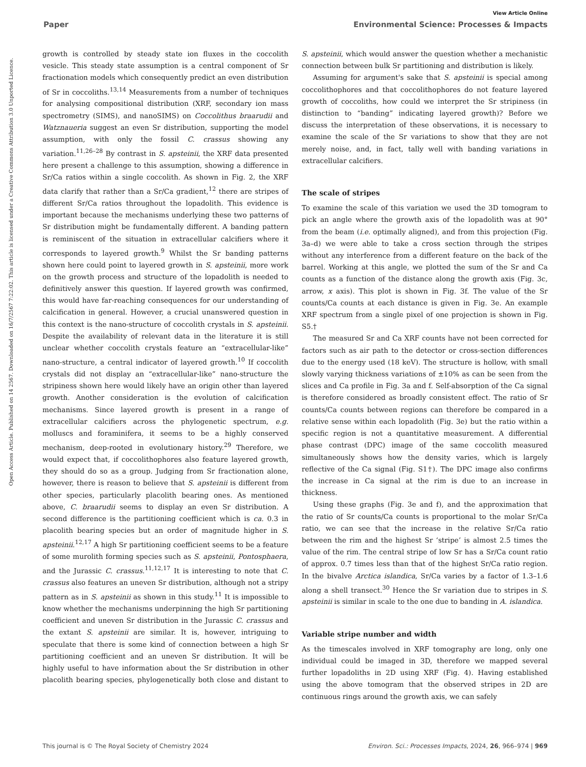View Article Online
Paper Environmental Science: Processes & Impacts
Open Access Article. Published on 14 2567. Downloaded on 16/7/2567 7:22:02. This article is licensed under a Creative Commons Attribution 3.0 Unported Licence.
growth is controlled by steady state ion fluxes in the coccolith vesicle. This steady state assumption is a central component of Sr fractionation models which consequently predict an even distribution of Sr in coccoliths.<sup>13,14</sup> Measurements from a number of techniques for analysing compositional distribution (XRF, secondary ion mass spectrometry (SIMS), and nanoSIMS) on Coccolithus braarudii and Watznaueria suggest an even Sr distribution, supporting the model assumption, with only the fossil C. crassus showing any variation.<sup>11,26–28</sup> By contrast in S. apsteinii, the XRF data presented here present a challenge to this assumption, showing a difference in Sr/Ca ratios within a single coccolith. As shown in Fig. 2, the XRF data clarify that rather than a Sr/Ca gradient,<sup>12</sup> there are stripes of different Sr/Ca ratios throughout the lopadolith. This evidence is important because the mechanisms underlying these two patterns of Sr distribution might be fundamentally different. A banding pattern is reminiscent of the situation in extracellular calcifiers where it corresponds to layered growth.<sup>9</sup> Whilst the Sr banding patterns shown here could point to layered growth in S. apsteinii, more work on the growth process and structure of the lopadolith is needed to definitively answer this question. If layered growth was confirmed, this would have far-reaching consequences for our understanding of calcification in general. However, a crucial unanswered question in this context is the nano-structure of coccolith crystals in S. apsteinii. Despite the availability of relevant data in the literature it is still unclear whether coccolith crystals feature an “extracellular-like” nano-structure, a central indicator of layered growth.<sup>10</sup> If coccolith crystals did not display an “extracellular-like” nano-structure the stripiness shown here would likely have an origin other than layered growth. Another consideration is the evolution of calcification mechanisms. Since layered growth is present in a range of extracellular calcifiers across the phylogenetic spectrum, e.g. molluscs and foraminifera, it seems to be a highly conserved mechanism, deep-rooted in evolutionary history.<sup>29</sup> Therefore, we would expect that, if coccolithophores also feature layered growth, they should do so as a group. Judging from Sr fractionation alone, however, there is reason to believe that S. apsteinii is different from other species, particularly placolith bearing ones. As mentioned above, C. braarudii seems to display an even Sr distribution. A second difference is the partitioning coefficient which is ca. 0.3 in placolith bearing species but an order of magnitude higher in S. apsteinii.<sup>12,17</sup> A high Sr partitioning coefficient seems to be a feature of some murolith forming species such as S. apsteinii, Pontosphaera, and the Jurassic C. crassus.<sup>11,12,17</sup> It is interesting to note that C. crassus also features an uneven Sr distribution, although not a stripy pattern as in S. apsteinii as shown in this study.<sup>11</sup> It is impossible to know whether the mechanisms underpinning the high Sr partitioning coefficient and uneven Sr distribution in the Jurassic C. crassus and the extant S. apsteinii are similar. It is, however, intriguing to speculate that there is some kind of connection between a high Sr partitioning coefficient and an uneven Sr distribution. It will be highly useful to have information about the Sr distribution in other placolith bearing species, phylogenetically both close and distant to S. apsteinii, which would answer the question whether a mechanistic connection between bulk Sr partitioning and distribution is likely.
Assuming for argument's sake that S. apsteinii is special among coccolithophores and that coccolithophores do not feature layered growth of coccoliths, how could we interpret the Sr stripiness (in distinction to “banding” indicating layered growth)? Before we discuss the interpretation of these observations, it is necessary to examine the scale of the Sr variations to show that they are not merely noise, and, in fact, tally well with banding variations in extracellular calcifiers.
The scale of stripes
To examine the scale of this variation we used the 3D tomogram to pick an angle where the growth axis of the lopadolith was at 90° from the beam (i.e. optimally aligned), and from this projection (Fig. 3a–d) we were able to take a cross section through the stripes without any interference from a different feature on the back of the barrel. Working at this angle, we plotted the sum of the Sr and Ca counts as a function of the distance along the growth axis (Fig. 3c, arrow, x axis). This plot is shown in Fig. 3f. The value of the Sr counts/Ca counts at each distance is given in Fig. 3e. An example XRF spectrum from a single pixel of one projection is shown in Fig. S5.†
The measured Sr and Ca XRF counts have not been corrected for factors such as air path to the detector or cross-section differences due to the energy used (18 keV). The structure is hollow, with small slowly varying thickness variations of ±10% as can be seen from the slices and Ca profile in Fig. 3a and f. Self-absorption of the Ca signal is therefore considered as broadly consistent effect. The ratio of Sr counts/Ca counts between regions can therefore be compared in a relative sense within each lopadolith (Fig. 3e) but the ratio within a specific region is not a quantitative measurement. A differential phase contrast (DPC) image of the same coccolith measured simultaneously shows how the density varies, which is largely reflective of the Ca signal (Fig. S1†). The DPC image also confirms the increase in Ca signal at the rim is due to an increase in thickness.
Using these graphs (Fig. 3e and f), and the approximation that the ratio of Sr counts/Ca counts is proportional to the molar Sr/Ca ratio, we can see that the increase in the relative Sr/Ca ratio between the rim and the highest Sr ‘stripe’ is almost 2.5 times the value of the rim. The central stripe of low Sr has a Sr/Ca count ratio of approx. 0.7 times less than that of the highest Sr/Ca ratio region. In the bivalve Arctica islandica, Sr/Ca varies by a factor of 1.3–1.6 along a shell transect.<sup>30</sup> Hence the Sr variation due to stripes in S. apsteinii is similar in scale to the one due to banding in A. islandica.
Variable stripe number and width
As the timescales involved in XRF tomography are long, only one individual could be imaged in 3D, therefore we mapped several further lopadoliths in 2D using XRF (Fig. 4). Having established using the above tomogram that the observed stripes in 2D are continuous rings around the growth axis, we can safely
This journal is © The Royal Society of Chemistry 2024 Environ. Sci.: Processes Impacts, 2024, 26, 966–974 | 969